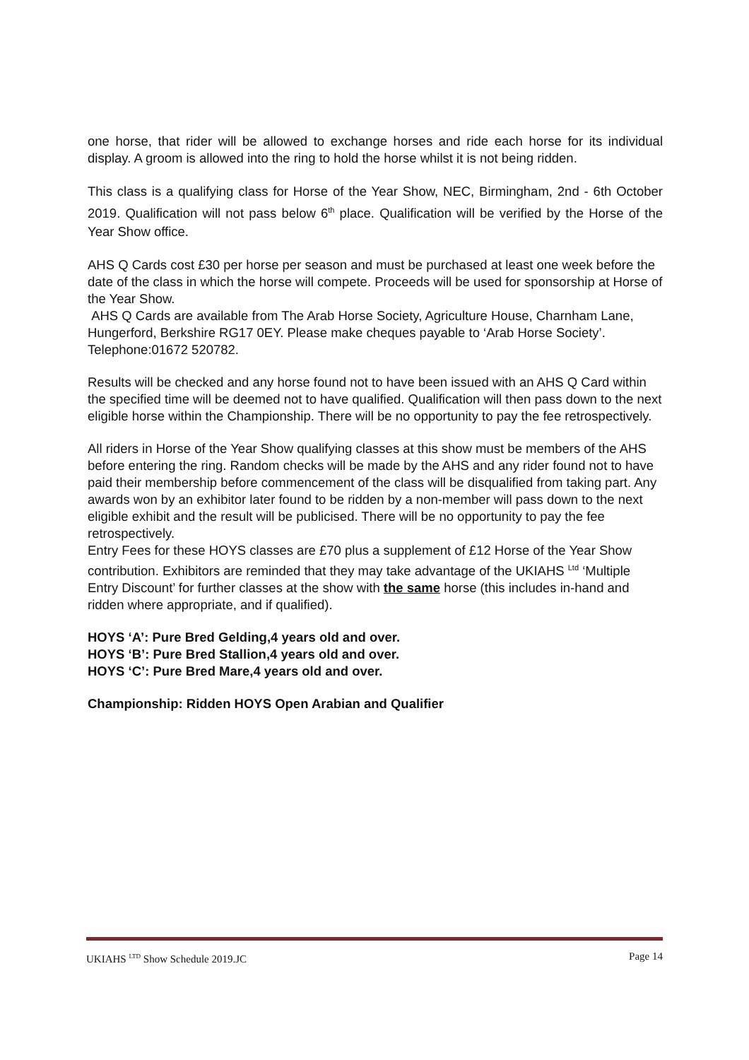one horse, that rider will be allowed to exchange horses and ride each horse for its individual display. A groom is allowed into the ring to hold the horse whilst it is not being ridden.
This class is a qualifying class for Horse of the Year Show, NEC, Birmingham, 2nd - 6th October 2019. Qualification will not pass below 6<sup>th</sup> place. Qualification will be verified by the Horse of the Year Show office.
AHS Q Cards cost £30 per horse per season and must be purchased at least one week before the date of the class in which the horse will compete. Proceeds will be used for sponsorship at Horse of the Year Show.
AHS Q Cards are available from The Arab Horse Society, Agriculture House, Charnham Lane, Hungerford, Berkshire RG17 0EY. Please make cheques payable to ‘Arab Horse Society’. Telephone:01672 520782.
Results will be checked and any horse found not to have been issued with an AHS Q Card within the specified time will be deemed not to have qualified. Qualification will then pass down to the next eligible horse within the Championship. There will be no opportunity to pay the fee retrospectively.
All riders in Horse of the Year Show qualifying classes at this show must be members of the AHS before entering the ring. Random checks will be made by the AHS and any rider found not to have paid their membership before commencement of the class will be disqualified from taking part. Any awards won by an exhibitor later found to be ridden by a non-member will pass down to the next eligible exhibit and the result will be publicised. There will be no opportunity to pay the fee retrospectively.
Entry Fees for these HOYS classes are £70 plus a supplement of £12 Horse of the Year Show contribution. Exhibitors are reminded that they may take advantage of the UKIAHS <sup>Ltd</sup> ‘Multiple Entry Discount’ for further classes at the show with the same horse (this includes in-hand and ridden where appropriate, and if qualified).
HOYS ‘A’: Pure Bred Gelding,4 years old and over.
HOYS ‘B’: Pure Bred Stallion,4 years old and over.
HOYS ‘C’: Pure Bred Mare,4 years old and over.
Championship: Ridden HOYS Open Arabian and Qualifier
UKIAHS <sup>LTD</sup> Show Schedule 2019.JC Page 14